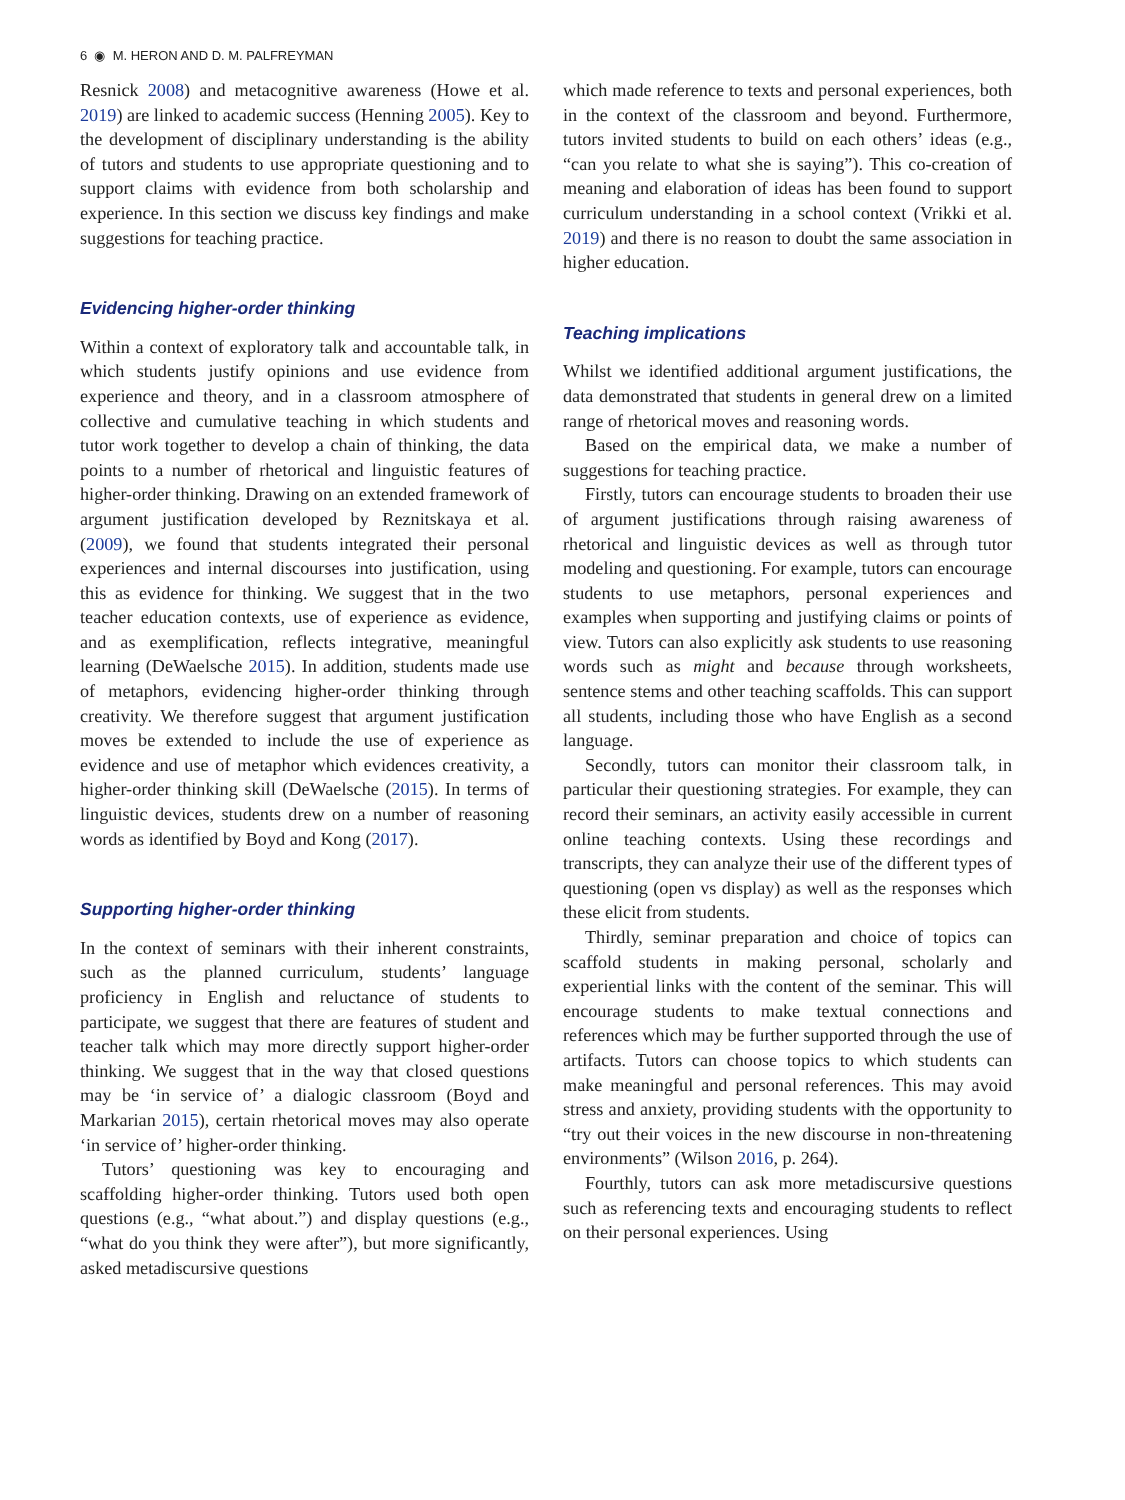6 ◉ M. HERON AND D. M. PALFREYMAN
Resnick 2008) and metacognitive awareness (Howe et al. 2019) are linked to academic success (Henning 2005). Key to the development of disciplinary understanding is the ability of tutors and students to use appropriate questioning and to support claims with evidence from both scholarship and experience. In this section we discuss key findings and make suggestions for teaching practice.
Evidencing higher-order thinking
Within a context of exploratory talk and accountable talk, in which students justify opinions and use evidence from experience and theory, and in a classroom atmosphere of collective and cumulative teaching in which students and tutor work together to develop a chain of thinking, the data points to a number of rhetorical and linguistic features of higher-order thinking. Drawing on an extended framework of argument justification developed by Reznitskaya et al. (2009), we found that students integrated their personal experiences and internal discourses into justification, using this as evidence for thinking. We suggest that in the two teacher education contexts, use of experience as evidence, and as exemplification, reflects integrative, meaningful learning (DeWaelsche 2015). In addition, students made use of metaphors, evidencing higher-order thinking through creativity. We therefore suggest that argument justification moves be extended to include the use of experience as evidence and use of metaphor which evidences creativity, a higher-order thinking skill (DeWaelsche (2015). In terms of linguistic devices, students drew on a number of reasoning words as identified by Boyd and Kong (2017).
Supporting higher-order thinking
In the context of seminars with their inherent constraints, such as the planned curriculum, students’ language proficiency in English and reluctance of students to participate, we suggest that there are features of student and teacher talk which may more directly support higher-order thinking. We suggest that in the way that closed questions may be ‘in service of’ a dialogic classroom (Boyd and Markarian 2015), certain rhetorical moves may also operate ‘in service of’ higher-order thinking.
Tutors’ questioning was key to encouraging and scaffolding higher-order thinking. Tutors used both open questions (e.g., “what about.”) and display questions (e.g., “what do you think they were after”), but more significantly, asked metadiscursive questions
which made reference to texts and personal experiences, both in the context of the classroom and beyond. Furthermore, tutors invited students to build on each others’ ideas (e.g., “can you relate to what she is saying”). This co-creation of meaning and elaboration of ideas has been found to support curriculum understanding in a school context (Vrikki et al. 2019) and there is no reason to doubt the same association in higher education.
Teaching implications
Whilst we identified additional argument justifications, the data demonstrated that students in general drew on a limited range of rhetorical moves and reasoning words.
Based on the empirical data, we make a number of suggestions for teaching practice.
Firstly, tutors can encourage students to broaden their use of argument justifications through raising awareness of rhetorical and linguistic devices as well as through tutor modeling and questioning. For example, tutors can encourage students to use metaphors, personal experiences and examples when supporting and justifying claims or points of view. Tutors can also explicitly ask students to use reasoning words such as might and because through worksheets, sentence stems and other teaching scaffolds. This can support all students, including those who have English as a second language.
Secondly, tutors can monitor their classroom talk, in particular their questioning strategies. For example, they can record their seminars, an activity easily accessible in current online teaching contexts. Using these recordings and transcripts, they can analyze their use of the different types of questioning (open vs display) as well as the responses which these elicit from students.
Thirdly, seminar preparation and choice of topics can scaffold students in making personal, scholarly and experiential links with the content of the seminar. This will encourage students to make textual connections and references which may be further supported through the use of artifacts. Tutors can choose topics to which students can make meaningful and personal references. This may avoid stress and anxiety, providing students with the opportunity to “try out their voices in the new discourse in non-threatening environments” (Wilson 2016, p. 264).
Fourthly, tutors can ask more metadiscursive questions such as referencing texts and encouraging students to reflect on their personal experiences. Using